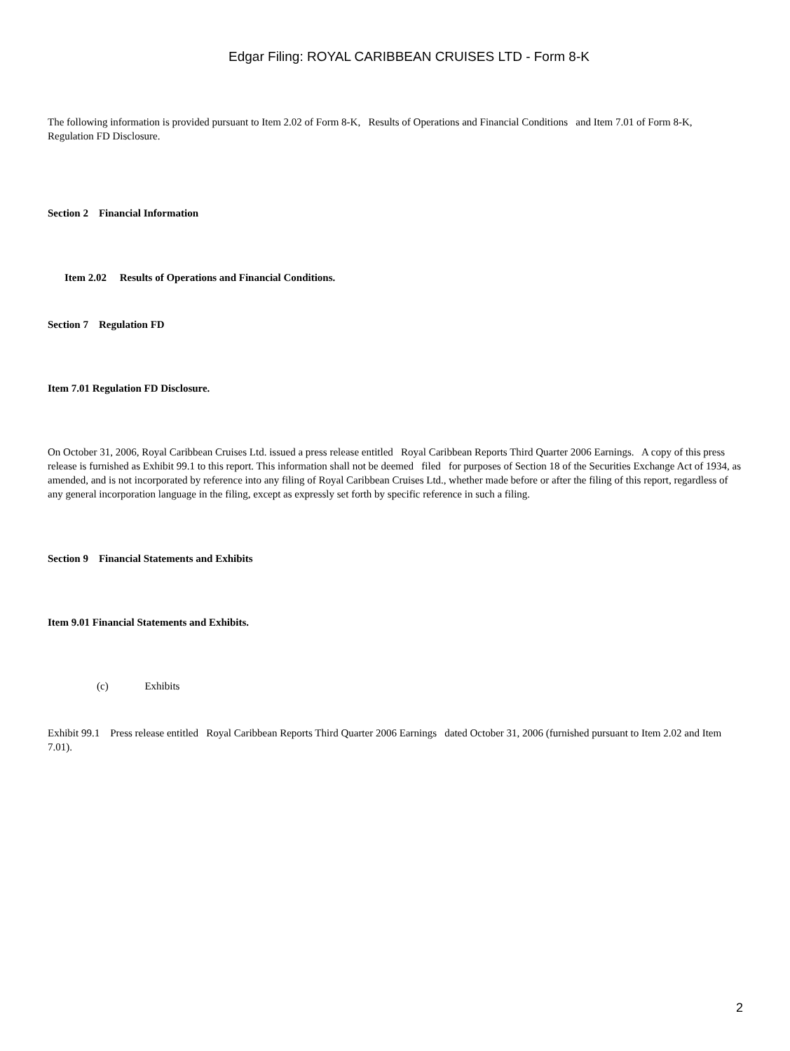Edgar Filing: ROYAL CARIBBEAN CRUISES LTD - Form 8-K
The following information is provided pursuant to Item 2.02 of Form 8-K, Results of Operations and Financial Conditions and Item 7.01 of Form 8-K, Regulation FD Disclosure.
Section 2 Financial Information
Item 2.02 Results of Operations and Financial Conditions.
Section 7 Regulation FD
Item 7.01 Regulation FD Disclosure.
On October 31, 2006, Royal Caribbean Cruises Ltd. issued a press release entitled Royal Caribbean Reports Third Quarter 2006 Earnings. A copy of this press release is furnished as Exhibit 99.1 to this report. This information shall not be deemed filed for purposes of Section 18 of the Securities Exchange Act of 1934, as amended, and is not incorporated by reference into any filing of Royal Caribbean Cruises Ltd., whether made before or after the filing of this report, regardless of any general incorporation language in the filing, except as expressly set forth by specific reference in such a filing.
Section 9 Financial Statements and Exhibits
Item 9.01 Financial Statements and Exhibits.
(c) Exhibits
Exhibit 99.1 Press release entitled Royal Caribbean Reports Third Quarter 2006 Earnings dated October 31, 2006 (furnished pursuant to Item 2.02 and Item 7.01).
2